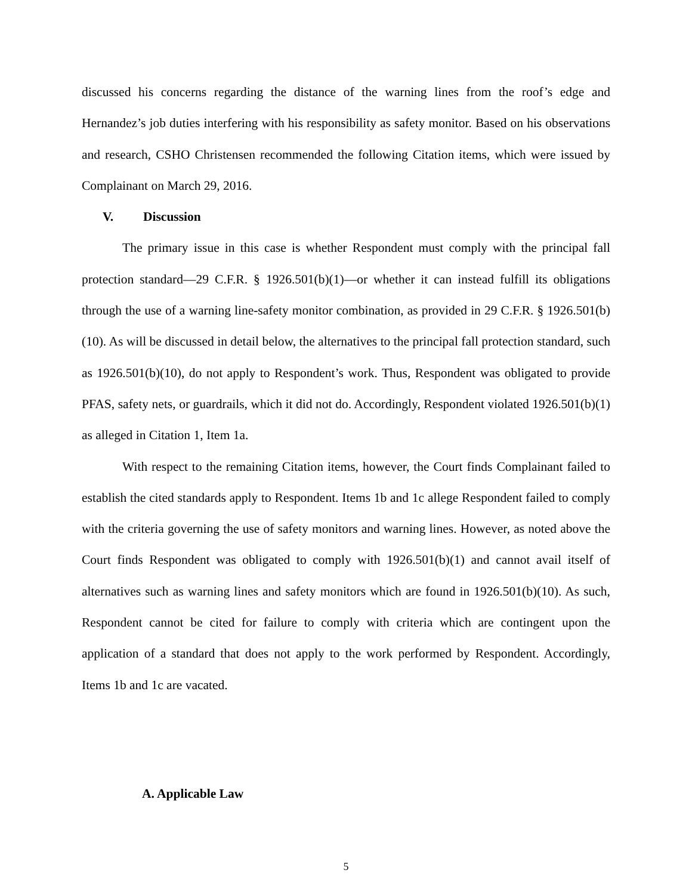discussed his concerns regarding the distance of the warning lines from the roof’s edge and Hernandez’s job duties interfering with his responsibility as safety monitor. Based on his observations and research, CSHO Christensen recommended the following Citation items, which were issued by Complainant on March 29, 2016.
V. Discussion
The primary issue in this case is whether Respondent must comply with the principal fall protection standard—29 C.F.R. § 1926.501(b)(1)—or whether it can instead fulfill its obligations through the use of a warning line-safety monitor combination, as provided in 29 C.F.R. § 1926.501(b)(10). As will be discussed in detail below, the alternatives to the principal fall protection standard, such as 1926.501(b)(10), do not apply to Respondent’s work. Thus, Respondent was obligated to provide PFAS, safety nets, or guardrails, which it did not do. Accordingly, Respondent violated 1926.501(b)(1) as alleged in Citation 1, Item 1a.
With respect to the remaining Citation items, however, the Court finds Complainant failed to establish the cited standards apply to Respondent. Items 1b and 1c allege Respondent failed to comply with the criteria governing the use of safety monitors and warning lines. However, as noted above the Court finds Respondent was obligated to comply with 1926.501(b)(1) and cannot avail itself of alternatives such as warning lines and safety monitors which are found in 1926.501(b)(10). As such, Respondent cannot be cited for failure to comply with criteria which are contingent upon the application of a standard that does not apply to the work performed by Respondent. Accordingly, Items 1b and 1c are vacated.
A. Applicable Law
5